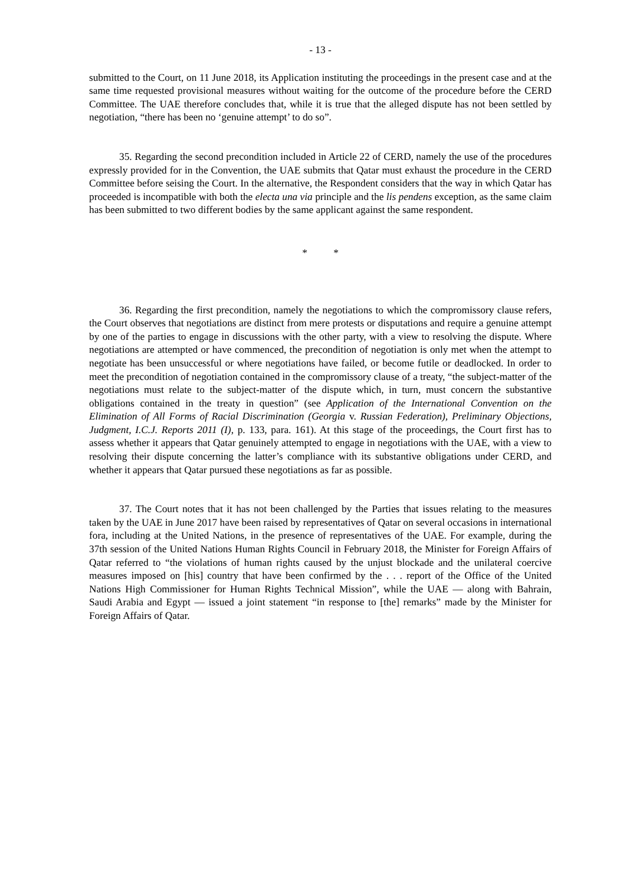- 13 -
submitted to the Court, on 11 June 2018, its Application instituting the proceedings in the present case and at the same time requested provisional measures without waiting for the outcome of the procedure before the CERD Committee. The UAE therefore concludes that, while it is true that the alleged dispute has not been settled by negotiation, “there has been no ‘genuine attempt’ to do so”.
35. Regarding the second precondition included in Article 22 of CERD, namely the use of the procedures expressly provided for in the Convention, the UAE submits that Qatar must exhaust the procedure in the CERD Committee before seising the Court. In the alternative, the Respondent considers that the way in which Qatar has proceeded is incompatible with both the electa una via principle and the lis pendens exception, as the same claim has been submitted to two different bodies by the same applicant against the same respondent.
* *
36. Regarding the first precondition, namely the negotiations to which the compromissory clause refers, the Court observes that negotiations are distinct from mere protests or disputations and require a genuine attempt by one of the parties to engage in discussions with the other party, with a view to resolving the dispute. Where negotiations are attempted or have commenced, the precondition of negotiation is only met when the attempt to negotiate has been unsuccessful or where negotiations have failed, or become futile or deadlocked. In order to meet the precondition of negotiation contained in the compromissory clause of a treaty, “the subject-matter of the negotiations must relate to the subject-matter of the dispute which, in turn, must concern the substantive obligations contained in the treaty in question” (see Application of the International Convention on the Elimination of All Forms of Racial Discrimination (Georgia v. Russian Federation), Preliminary Objections, Judgment, I.C.J. Reports 2011 (I), p. 133, para. 161). At this stage of the proceedings, the Court first has to assess whether it appears that Qatar genuinely attempted to engage in negotiations with the UAE, with a view to resolving their dispute concerning the latter’s compliance with its substantive obligations under CERD, and whether it appears that Qatar pursued these negotiations as far as possible.
37. The Court notes that it has not been challenged by the Parties that issues relating to the measures taken by the UAE in June 2017 have been raised by representatives of Qatar on several occasions in international fora, including at the United Nations, in the presence of representatives of the UAE. For example, during the 37th session of the United Nations Human Rights Council in February 2018, the Minister for Foreign Affairs of Qatar referred to “the violations of human rights caused by the unjust blockade and the unilateral coercive measures imposed on [his] country that have been confirmed by the . . . report of the Office of the United Nations High Commissioner for Human Rights Technical Mission”, while the UAE — along with Bahrain, Saudi Arabia and Egypt — issued a joint statement “in response to [the] remarks” made by the Minister for Foreign Affairs of Qatar.